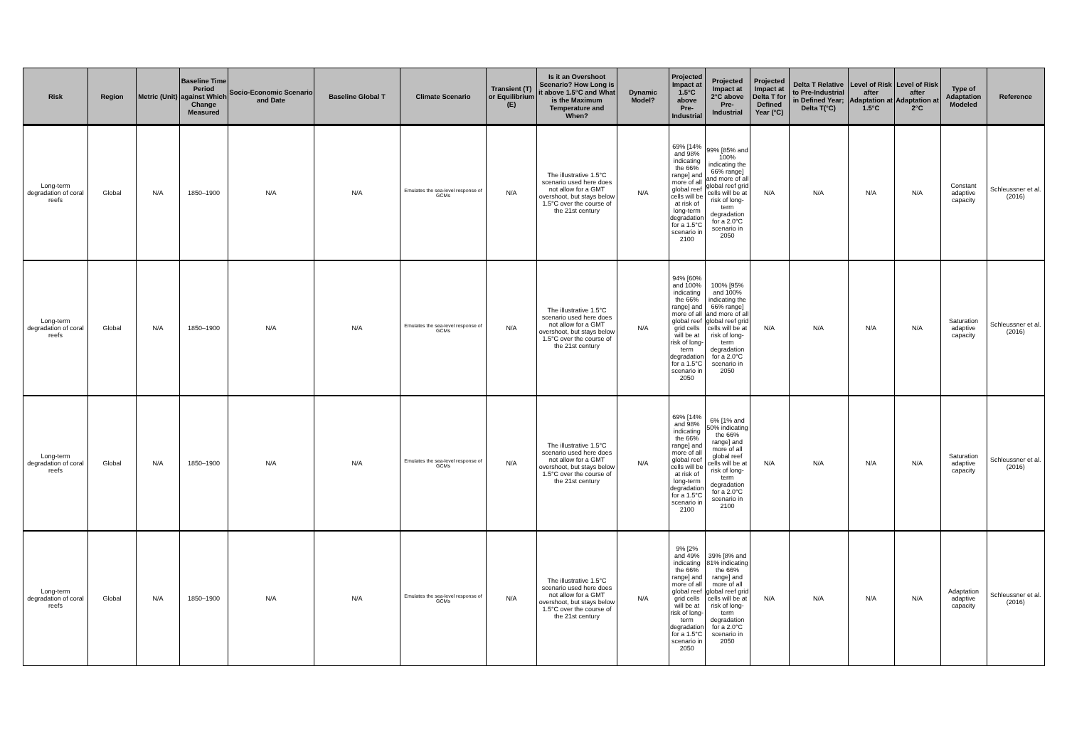| Risk | Region | Metric (Unit) | Baseline Time Period against Which Change Measured | Socio-Economic Scenario and Date | Baseline Global T | Climate Scenario | Transient (T) or Equilibrium (E) | Is it an Overshoot Scenario? How Long is it above 1.5°C and What is the Maximum Temperature and When? | Dynamic Model? | Projected Impact at 1.5°C above Pre-Industrial | Projected Impact at 2°C above Pre-Industrial | Projected Impact at Delta T for Defined Year (°C) | Delta T Relative to Pre-Industrial in Defined Year; Delta T(°C) | Level of Risk after Adaptation at 1.5°C | Level of Risk after Adaptation at 2°C | Type of Adaptation Modeled | Reference |
| --- | --- | --- | --- | --- | --- | --- | --- | --- | --- | --- | --- | --- | --- | --- | --- | --- | --- |
| Long-term degradation of coral reefs | Global | N/A | 1850–1900 | N/A | N/A | Emulates the sea-level response of GCMs | N/A | The illustrative 1.5°C scenario used here does not allow for a GMT overshoot, but stays below 1.5°C over the course of the 21st century | N/A | 69% [14% and 98% indicating the 66% range] and more of all global reef cells will be at risk of long-term degradation for a 1.5°C scenario in 2100 | 99% [85% and 100% indicating the 66% range] and more of all global reef grid cells will be at risk of long-term degradation for a 2.0°C scenario in 2050 | N/A | N/A | N/A | N/A | Constant adaptive capacity | Schleussner et al. (2016) |
| Long-term degradation of coral reefs | Global | N/A | 1850–1900 | N/A | N/A | Emulates the sea-level response of GCMs | N/A | The illustrative 1.5°C scenario used here does not allow for a GMT overshoot, but stays below 1.5°C over the course of the 21st century | N/A | 94% [60% and 100% indicating the 66% range] and more of all global reef grid cells will be at risk of long-term degradation for a 1.5°C scenario in 2050 | 100% [95% and 100% indicating the 66% range] and more of all global reef grid cells will be at risk of long-term degradation for a 2.0°C scenario in 2050 | N/A | N/A | N/A | N/A | Saturation adaptive capacity | Schleussner et al. (2016) |
| Long-term degradation of coral reefs | Global | N/A | 1850–1900 | N/A | N/A | Emulates the sea-level response of GCMs | N/A | The illustrative 1.5°C scenario used here does not allow for a GMT overshoot, but stays below 1.5°C over the course of the 21st century | N/A | 69% [14% and 98% indicating the 66% range] and more of all global reef cells will be at risk of long-term degradation for a 1.5°C scenario in 2100 | 6% [1% and 50% indicating the 66% range] and more of all global reef cells will be at risk of long-term degradation for a 2.0°C scenario in 2100 | N/A | N/A | N/A | N/A | Saturation adaptive capacity | Schleussner et al. (2016) |
| Long-term degradation of coral reefs | Global | N/A | 1850–1900 | N/A | N/A | Emulates the sea-level response of GCMs | N/A | The illustrative 1.5°C scenario used here does not allow for a GMT overshoot, but stays below 1.5°C over the course of the 21st century | N/A | 9% [2% and 49% indicating the 66% range] and more of all global reef grid cells will be at risk of long-term degradation for a 1.5°C scenario in 2050 | 39% [8% and 81% indicating the 66% range] and more of all global reef grid cells will be at risk of long-term degradation for a 2.0°C scenario in 2050 | N/A | N/A | N/A | N/A | Adaptation adaptive capacity | Schleussner et al. (2016) |